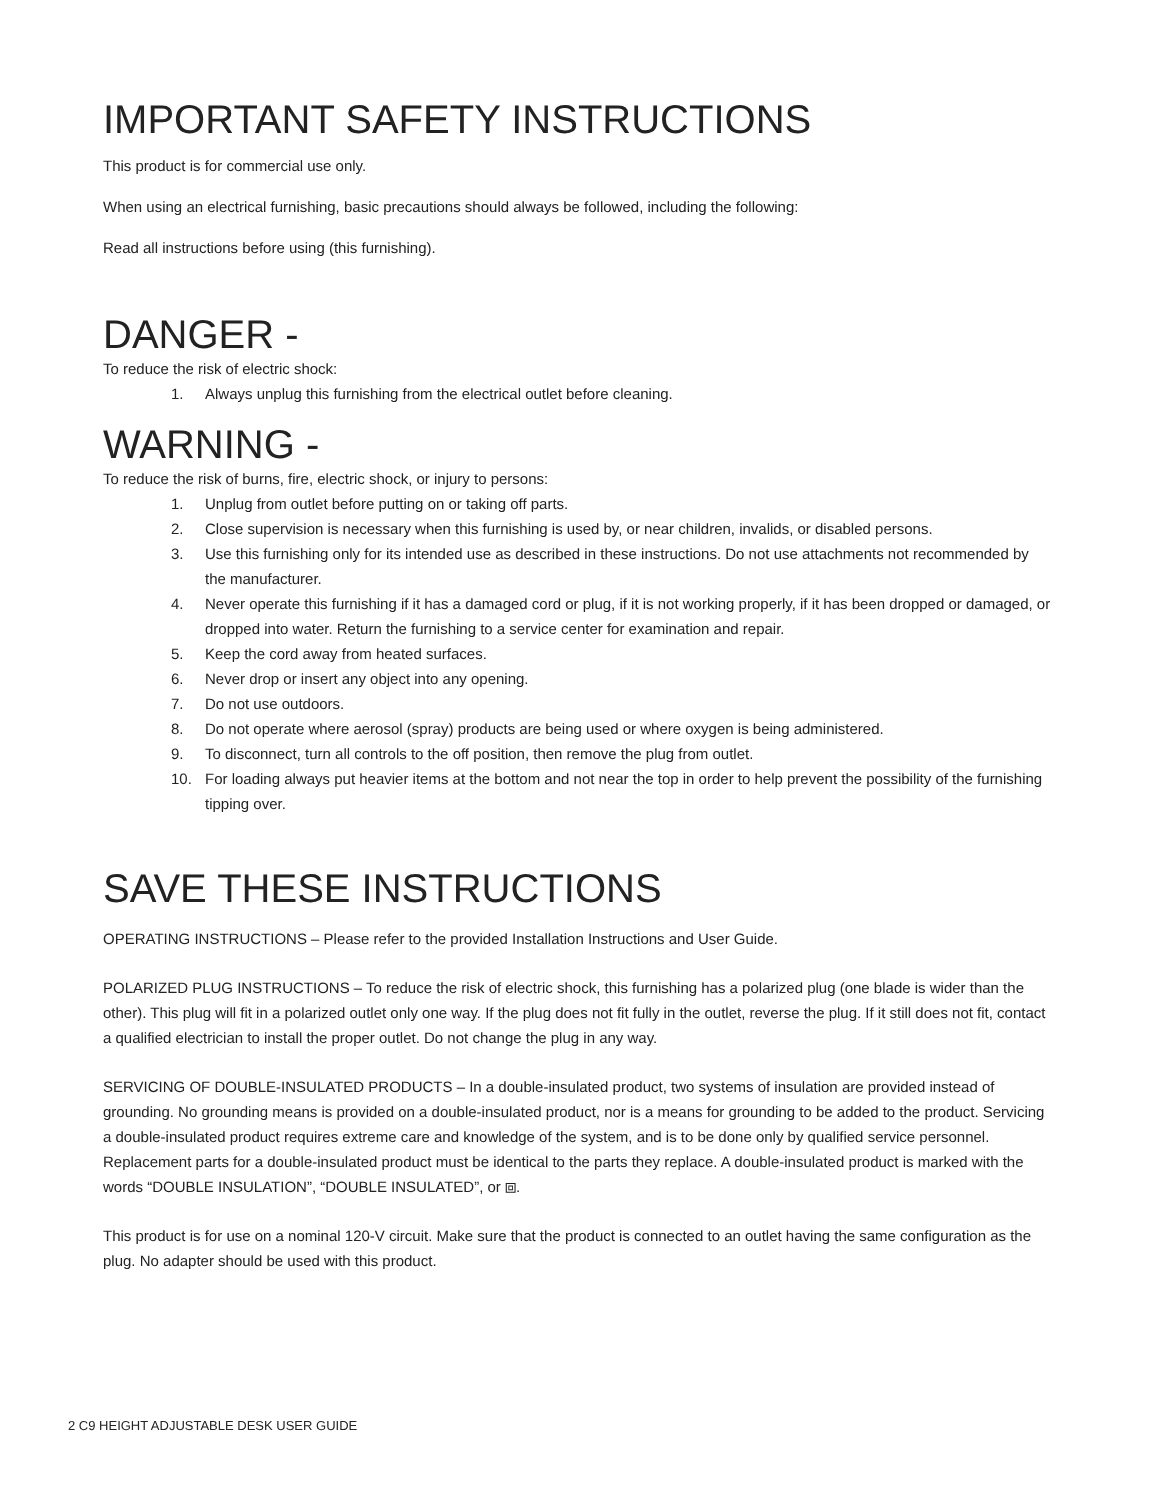IMPORTANT SAFETY INSTRUCTIONS
This product is for commercial use only.
When using an electrical furnishing, basic precautions should always be followed, including the following:
Read all instructions before using (this furnishing).
DANGER -
To reduce the risk of electric shock:
1. Always unplug this furnishing from the electrical outlet before cleaning.
WARNING -
To reduce the risk of burns, fire, electric shock, or injury to persons:
1. Unplug from outlet before putting on or taking off parts.
2. Close supervision is necessary when this furnishing is used by, or near children, invalids, or disabled persons.
3. Use this furnishing only for its intended use as described in these instructions. Do not use attachments not recommended by the manufacturer.
4. Never operate this furnishing if it has a damaged cord or plug, if it is not working properly, if it has been dropped or damaged, or dropped into water. Return the furnishing to a service center for examination and repair.
5. Keep the cord away from heated surfaces.
6. Never drop or insert any object into any opening.
7. Do not use outdoors.
8. Do not operate where aerosol (spray) products are being used or where oxygen is being administered.
9. To disconnect, turn all controls to the off position, then remove the plug from outlet.
10. For loading always put heavier items at the bottom and not near the top in order to help prevent the possibility of the furnishing tipping over.
SAVE THESE INSTRUCTIONS
OPERATING INSTRUCTIONS – Please refer to the provided Installation Instructions and User Guide.
POLARIZED PLUG INSTRUCTIONS – To reduce the risk of electric shock, this furnishing has a polarized plug (one blade is wider than the other). This plug will fit in a polarized outlet only one way. If the plug does not fit fully in the outlet, reverse the plug. If it still does not fit, contact a qualified electrician to install the proper outlet. Do not change the plug in any way.
SERVICING OF DOUBLE-INSULATED PRODUCTS – In a double-insulated product, two systems of insulation are provided instead of grounding. No grounding means is provided on a double-insulated product, nor is a means for grounding to be added to the product. Servicing a double-insulated product requires extreme care and knowledge of the system, and is to be done only by qualified service personnel. Replacement parts for a double-insulated product must be identical to the parts they replace. A double-insulated product is marked with the words “DOUBLE INSULATION”, “DOUBLE INSULATED”, or ⧈.
This product is for use on a nominal 120-V circuit. Make sure that the product is connected to an outlet having the same configuration as the plug. No adapter should be used with this product.
2 C9 HEIGHT ADJUSTABLE DESK USER GUIDE